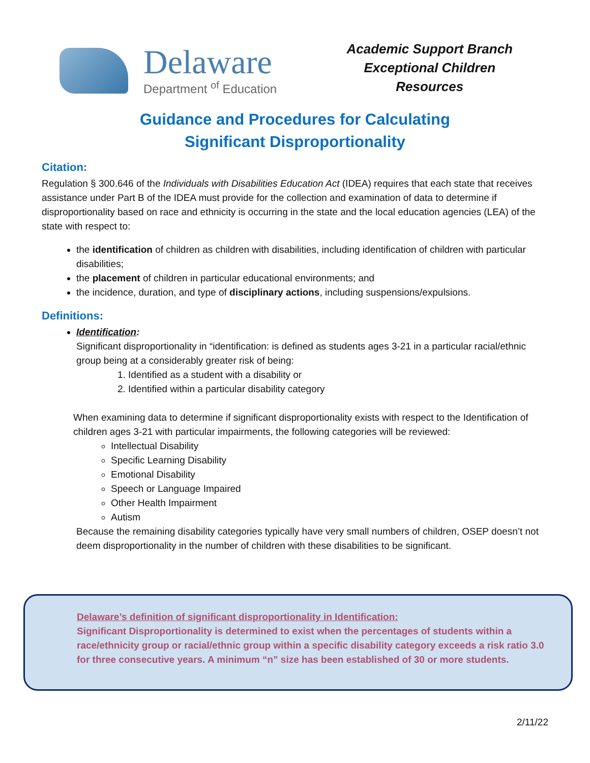Delaware
Department <sup>of</sup> Education
Academic Support Branch
Exceptional Children
Resources
Guidance and Procedures for Calculating
Significant Disproportionality
Citation:
Regulation § 300.646 of the Individuals with Disabilities Education Act (IDEA) requires that each state that receives assistance under Part B of the IDEA must provide for the collection and examination of data to determine if disproportionality based on race and ethnicity is occurring in the state and the local education agencies (LEA) of the state with respect to:
the identification of children as children with disabilities, including identification of children with particular disabilities;
the placement of children in particular educational environments; and
the incidence, duration, and type of disciplinary actions, including suspensions/expulsions.
Definitions:
Identification:
Significant disproportionality in “identification: is defined as students ages 3-21 in a particular racial/ethnic group being at a considerably greater risk of being:
1. Identified as a student with a disability or
2. Identified within a particular disability category
When examining data to determine if significant disproportionality exists with respect to the Identification of children ages 3-21 with particular impairments, the following categories will be reviewed:
Intellectual Disability
Specific Learning Disability
Emotional Disability
Speech or Language Impaired
Other Health Impairment
Autism
Because the remaining disability categories typically have very small numbers of children, OSEP doesn’t not deem disproportionality in the number of children with these disabilities to be significant.
Delaware’s definition of significant disproportionality in Identification:
Significant Disproportionality is determined to exist when the percentages of students within a race/ethnicity group or racial/ethnic group within a specific disability category exceeds a risk ratio 3.0 for three consecutive years. A minimum “n” size has been established of 30 or more students.
2/11/22